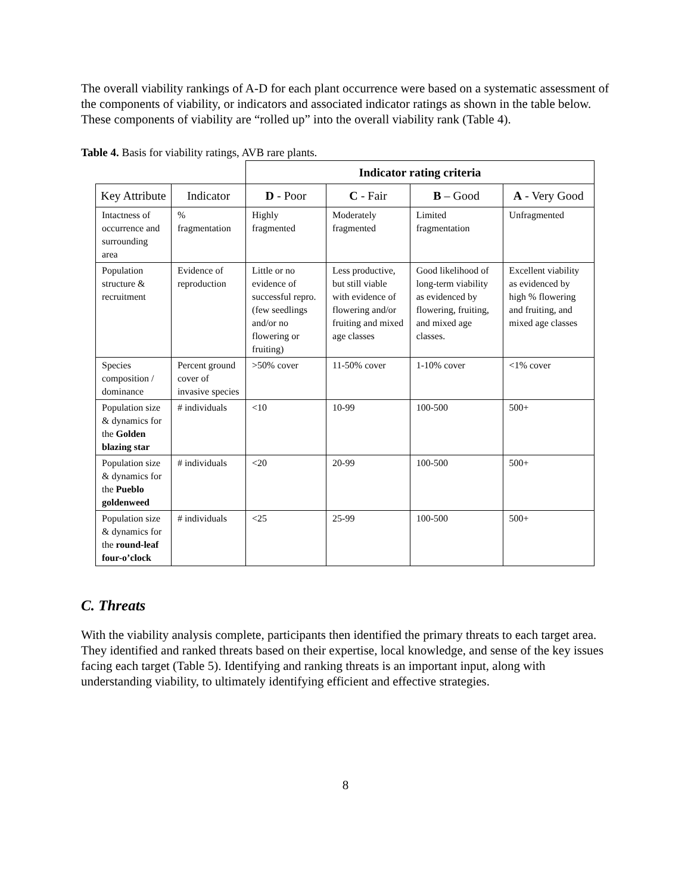The overall viability rankings of A-D for each plant occurrence were based on a systematic assessment of the components of viability, or indicators and associated indicator ratings as shown in the table below. These components of viability are “rolled up” into the overall viability rank (Table 4).
Table 4. Basis for viability ratings, AVB rare plants.
| | | Indicator rating criteria | | | |
| Key Attribute | Indicator | D - Poor | C - Fair | B – Good | A - Very Good |
| Intactness of occurrence and surrounding area | % fragmentation | Highly fragmented | Moderately fragmented | Limited fragmentation | Unfragmented |
| Population structure & recruitment | Evidence of reproduction | Little or no evidence of successful repro. (few seedlings and/or no flowering or fruiting) | Less productive, but still viable with evidence of flowering and/or fruiting and mixed age classes | Good likelihood of long-term viability as evidenced by flowering, fruiting, and mixed age classes. | Excellent viability as evidenced by high % flowering and fruiting, and mixed age classes |
| Species composition / dominance | Percent ground cover of invasive species | >50% cover | 11-50% cover | 1-10% cover | <1% cover |
| Population size & dynamics for the Golden blazing star | # individuals | <10 | 10-99 | 100-500 | 500+ |
| Population size & dynamics for the Pueblo goldenweed | # individuals | <20 | 20-99 | 100-500 | 500+ |
| Population size & dynamics for the round-leaf four-o’clock | # individuals | <25 | 25-99 | 100-500 | 500+ |
C. Threats
With the viability analysis complete, participants then identified the primary threats to each target area. They identified and ranked threats based on their expertise, local knowledge, and sense of the key issues facing each target (Table 5). Identifying and ranking threats is an important input, along with understanding viability, to ultimately identifying efficient and effective strategies.
8